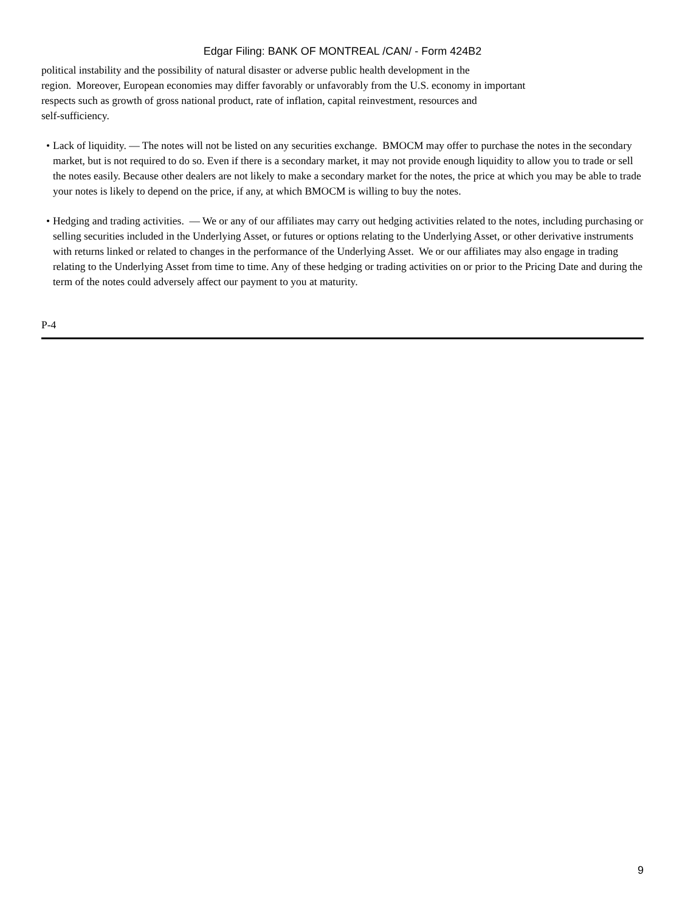Edgar Filing: BANK OF MONTREAL /CAN/ - Form 424B2
political instability and the possibility of natural disaster or adverse public health development in the
region. Moreover, European economies may differ favorably or unfavorably from the U.S. economy in important
respects such as growth of gross national product, rate of inflation, capital reinvestment, resources and
self-sufficiency.
• Lack of liquidity. — The notes will not be listed on any securities exchange. BMOCM may offer to purchase the notes in the secondary market, but is not required to do so. Even if there is a secondary market, it may not provide enough liquidity to allow you to trade or sell the notes easily. Because other dealers are not likely to make a secondary market for the notes, the price at which you may be able to trade your notes is likely to depend on the price, if any, at which BMOCM is willing to buy the notes.
• Hedging and trading activities. — We or any of our affiliates may carry out hedging activities related to the notes, including purchasing or selling securities included in the Underlying Asset, or futures or options relating to the Underlying Asset, or other derivative instruments with returns linked or related to changes in the performance of the Underlying Asset. We or our affiliates may also engage in trading relating to the Underlying Asset from time to time. Any of these hedging or trading activities on or prior to the Pricing Date and during the term of the notes could adversely affect our payment to you at maturity.
P-4
9